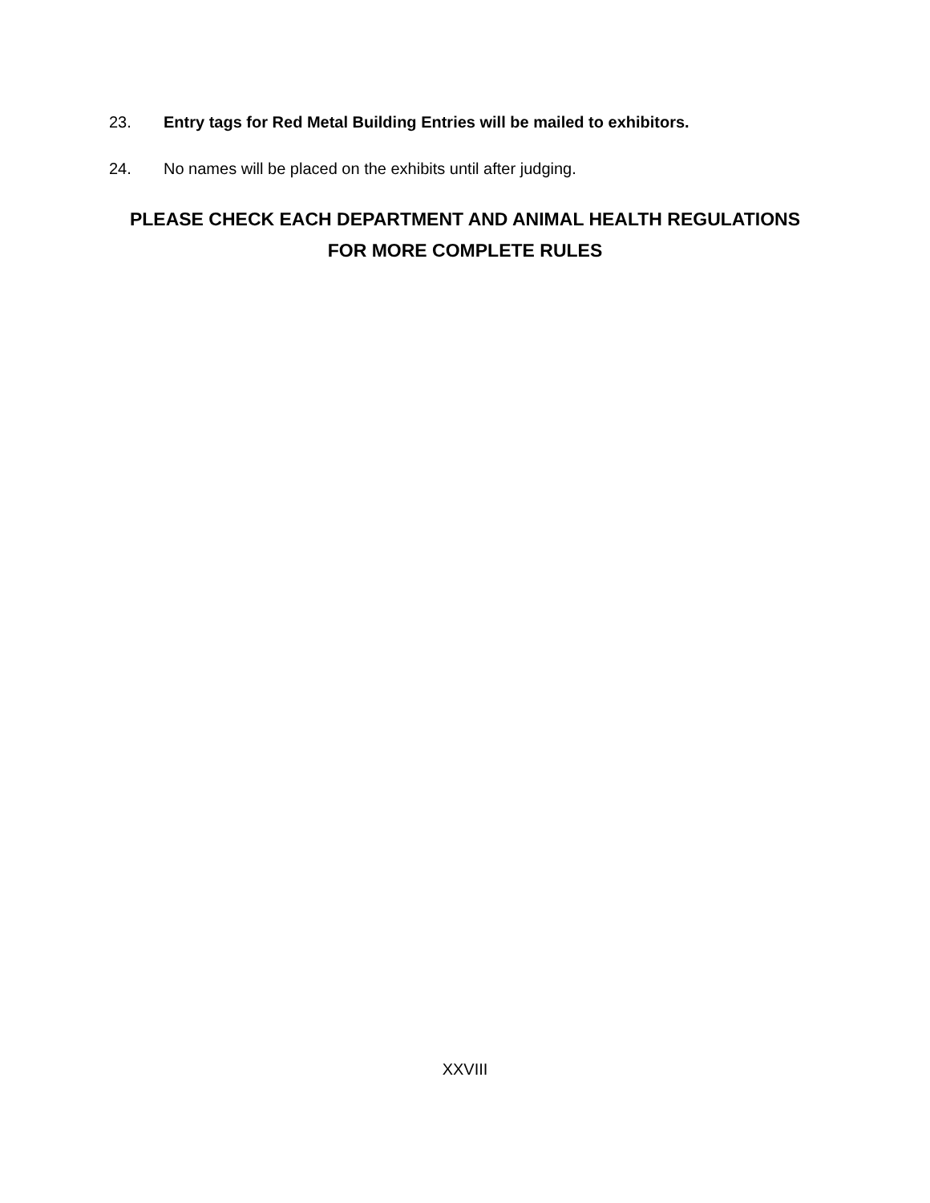23. Entry tags for Red Metal Building Entries will be mailed to exhibitors.
24. No names will be placed on the exhibits until after judging.
PLEASE CHECK EACH DEPARTMENT AND ANIMAL HEALTH REGULATIONS
FOR MORE COMPLETE RULES
XXVIII